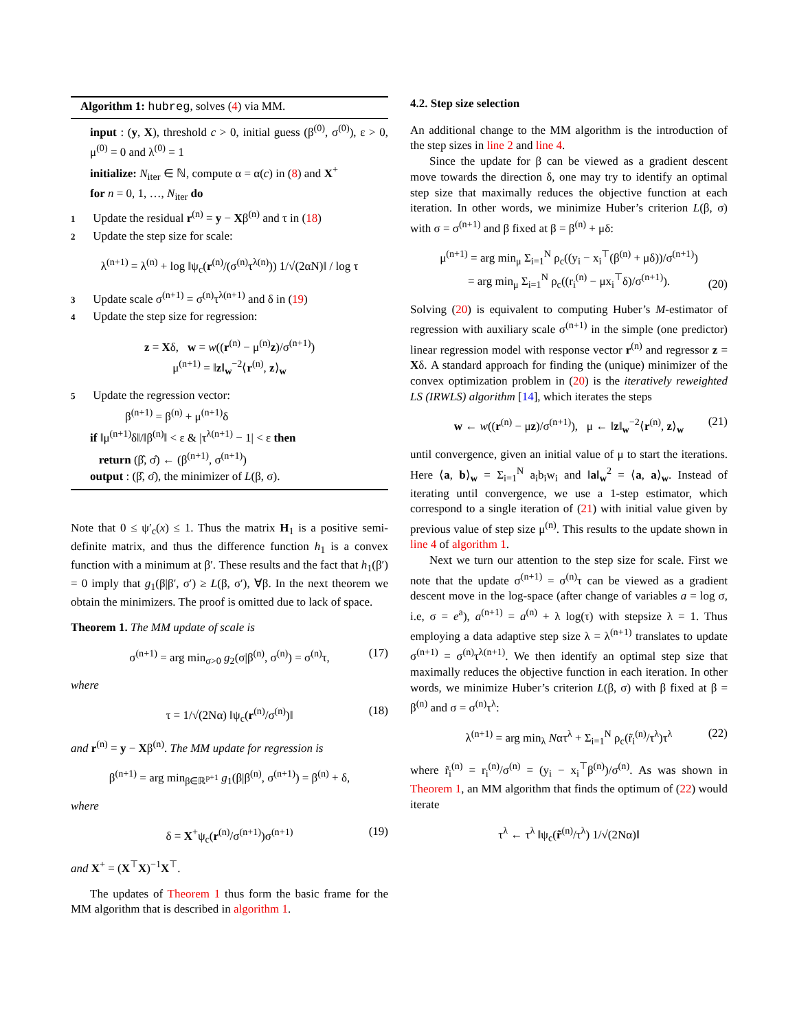Algorithm 1: hubreg, solves (4) via MM.
input : (y, X), threshold c > 0, initial guess (β<sup>(0)</sup>, σ<sup>(0)</sup>), ε > 0, μ<sup>(0)</sup> = 0 and λ<sup>(0)</sup> = 1
initialize: N<sub>iter</sub> ∈ ℕ, compute α = α(c) in (8) and X<sup>+</sup>
for n = 0, 1, …, N<sub>iter</sub> do
1 Update the residual r<sup>(n)</sup> = y − Xβ<sup>(n)</sup> and τ in (18)
2 Update the step size for scale:
λ<sup>(n+1)</sup> = λ<sup>(n)</sup> + log ‖ψ<sub>c</sub>(r<sup>(n)</sup>/(σ<sup>(n)</sup>τ<sup>λ(n)</sup>)) 1/√(2αN)‖ / log τ
3 Update scale σ<sup>(n+1)</sup> = σ<sup>(n)</sup>τ<sup>λ(n+1)</sup> and δ in (19)
4 Update the step size for regression:
z = Xδ, w = w((r<sup>(n)</sup> − μ<sup>(n)</sup>z)/σ<sup>(n+1)</sup>)
μ<sup>(n+1)</sup> = ‖z‖<sub>w</sub><sup>−2</sup>⟨r<sup>(n)</sup>, z⟩<sub>w</sub>
5 Update the regression vector:
β<sup>(n+1)</sup> = β<sup>(n)</sup> + μ<sup>(n+1)</sup>δ
if ‖μ<sup>(n+1)</sup>δ‖/‖β<sup>(n)</sup>‖ < ε & |τ<sup>λ(n+1)</sup> − 1| < ε then
return (β̂, σ̂) ← (β<sup>(n+1)</sup>, σ<sup>(n+1)</sup>)
output : (β̂, σ̂), the minimizer of L(β, σ).
Note that 0 ≤ ψ′<sub>c</sub>(x) ≤ 1. Thus the matrix H<sub>1</sub> is a positive semi-definite matrix, and thus the difference function h<sub>1</sub> is a convex function with a minimum at β′. These results and the fact that h<sub>1</sub>(β′) = 0 imply that g<sub>1</sub>(β|β′, σ′) ≥ L(β, σ′), ∀β. In the next theorem we obtain the minimizers. The proof is omitted due to lack of space.
Theorem 1. The MM update of scale is
σ<sup>(n+1)</sup> = arg min<sub>σ>0</sub> g<sub>2</sub>(σ|β<sup>(n)</sup>, σ<sup>(n)</sup>) = σ<sup>(n)</sup>τ, (17)
where
τ = 1/√(2Nα) ‖ψ<sub>c</sub>(r<sup>(n)</sup>/σ<sup>(n)</sup>)‖ (18)
and r<sup>(n)</sup> = y − Xβ<sup>(n)</sup>. The MM update for regression is
β<sup>(n+1)</sup> = arg min<sub>β∈ℝ<sup>p+1</sup></sub> g<sub>1</sub>(β|β<sup>(n)</sup>, σ<sup>(n+1)</sup>) = β<sup>(n)</sup> + δ,
where
δ = X<sup>+</sup>ψ<sub>c</sub>(r<sup>(n)</sup>/σ<sup>(n+1)</sup>)σ<sup>(n+1)</sup> (19)
and X<sup>+</sup> = (X<sup>⊤</sup>X)<sup>−1</sup>X<sup>⊤</sup>.
The updates of Theorem 1 thus form the basic frame for the MM algorithm that is described in algorithm 1.
4.2. Step size selection
An additional change to the MM algorithm is the introduction of the step sizes in line 2 and line 4.
Since the update for β can be viewed as a gradient descent move towards the direction δ, one may try to identify an optimal step size that maximally reduces the objective function at each iteration. In other words, we minimize Huber’s criterion L(β, σ) with σ = σ<sup>(n+1)</sup> and β fixed at β = β<sup>(n)</sup> + μδ:
μ<sup>(n+1)</sup> = arg min<sub>μ</sub> Σ<sub>i=1</sub><sup>N</sup> ρ<sub>c</sub>((y<sub>i</sub> − x<sub>i</sub><sup>⊤</sup>(β<sup>(n)</sup> + μδ))/σ<sup>(n+1)</sup>)
= arg min<sub>μ</sub> Σ<sub>i=1</sub><sup>N</sup> ρ<sub>c</sub>((r<sub>i</sub><sup>(n)</sup> − μx<sub>i</sub><sup>⊤</sup>δ)/σ<sup>(n+1)</sup>).
(20)
Solving (20) is equivalent to computing Huber’s M-estimator of regression with auxiliary scale σ<sup>(n+1)</sup> in the simple (one predictor) linear regression model with response vector r<sup>(n)</sup> and regressor z = Xδ. A standard approach for finding the (unique) minimizer of the convex optimization problem in (20) is the iteratively reweighted LS (IRWLS) algorithm [14], which iterates the steps
w ← w((r<sup>(n)</sup> − μz)/σ<sup>(n+1)</sup>), μ ← ‖z‖<sub>w</sub><sup>−2</sup>⟨r<sup>(n)</sup>, z⟩<sub>w</sub> (21)
until convergence, given an initial value of μ to start the iterations. Here ⟨a, b⟩<sub>w</sub> = Σ<sub>i=1</sub><sup>N</sup> a<sub>i</sub>b<sub>i</sub>w<sub>i</sub> and ‖a‖<sub>w</sub><sup>2</sup> = ⟨a, a⟩<sub>w</sub>. Instead of iterating until convergence, we use a 1-step estimator, which correspond to a single iteration of (21) with initial value given by previous value of step size μ<sup>(n)</sup>. This results to the update shown in line 4 of algorithm 1.
Next we turn our attention to the step size for scale. First we note that the update σ<sup>(n+1)</sup> = σ<sup>(n)</sup>τ can be viewed as a gradient descent move in the log-space (after change of variables a = log σ, i.e, σ = e<sup>a</sup>), a<sup>(n+1)</sup> = a<sup>(n)</sup> + λ log(τ) with stepsize λ = 1. Thus employing a data adaptive step size λ = λ<sup>(n+1)</sup> translates to update σ<sup>(n+1)</sup> = σ<sup>(n)</sup>τ<sup>λ(n+1)</sup>. We then identify an optimal step size that maximally reduces the objective function in each iteration. In other words, we minimize Huber’s criterion L(β, σ) with β fixed at β = β<sup>(n)</sup> and σ = σ<sup>(n)</sup>τ<sup>λ</sup>:
λ<sup>(n+1)</sup> = arg min<sub>λ</sub> Nατ<sup>λ</sup> + Σ<sub>i=1</sub><sup>N</sup> ρ<sub>c</sub>(r̃<sub>i</sub><sup>(n)</sup>/τ<sup>λ</sup>)τ<sup>λ</sup> (22)
where r̃<sub>i</sub><sup>(n)</sup> = r<sub>i</sub><sup>(n)</sup>/σ<sup>(n)</sup> = (y<sub>i</sub> − x<sub>i</sub><sup>⊤</sup>β<sup>(n)</sup>)/σ<sup>(n)</sup>. As was shown in Theorem 1, an MM algorithm that finds the optimum of (22) would iterate
τ<sup>λ</sup> ← τ<sup>λ</sup> ‖ψ<sub>c</sub>(r̃<sup>(n)</sup>/τ<sup>λ</sup>) 1/√(2Nα)‖